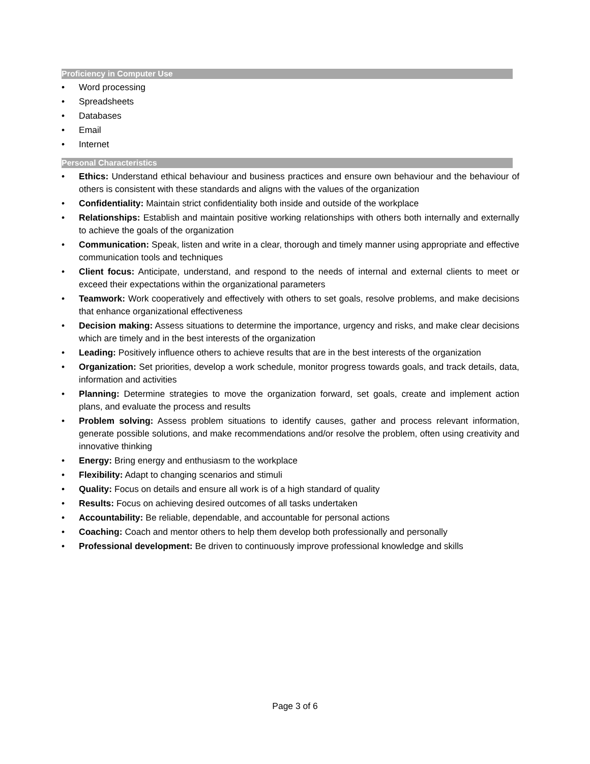Proficiency in Computer Use
• Word processing
• Spreadsheets
• Databases
• Email
• Internet
Personal Characteristics
• Ethics: Understand ethical behaviour and business practices and ensure own behaviour and the behaviour of others is consistent with these standards and aligns with the values of the organization
• Confidentiality: Maintain strict confidentiality both inside and outside of the workplace
• Relationships: Establish and maintain positive working relationships with others both internally and externally to achieve the goals of the organization
• Communication: Speak, listen and write in a clear, thorough and timely manner using appropriate and effective communication tools and techniques
• Client focus: Anticipate, understand, and respond to the needs of internal and external clients to meet or exceed their expectations within the organizational parameters
• Teamwork: Work cooperatively and effectively with others to set goals, resolve problems, and make decisions that enhance organizational effectiveness
• Decision making: Assess situations to determine the importance, urgency and risks, and make clear decisions which are timely and in the best interests of the organization
• Leading: Positively influence others to achieve results that are in the best interests of the organization
• Organization: Set priorities, develop a work schedule, monitor progress towards goals, and track details, data, information and activities
• Planning: Determine strategies to move the organization forward, set goals, create and implement action plans, and evaluate the process and results
• Problem solving: Assess problem situations to identify causes, gather and process relevant information, generate possible solutions, and make recommendations and/or resolve the problem, often using creativity and innovative thinking
• Energy: Bring energy and enthusiasm to the workplace
• Flexibility: Adapt to changing scenarios and stimuli
• Quality: Focus on details and ensure all work is of a high standard of quality
• Results: Focus on achieving desired outcomes of all tasks undertaken
• Accountability: Be reliable, dependable, and accountable for personal actions
• Coaching: Coach and mentor others to help them develop both professionally and personally
• Professional development: Be driven to continuously improve professional knowledge and skills
Page 3 of 6